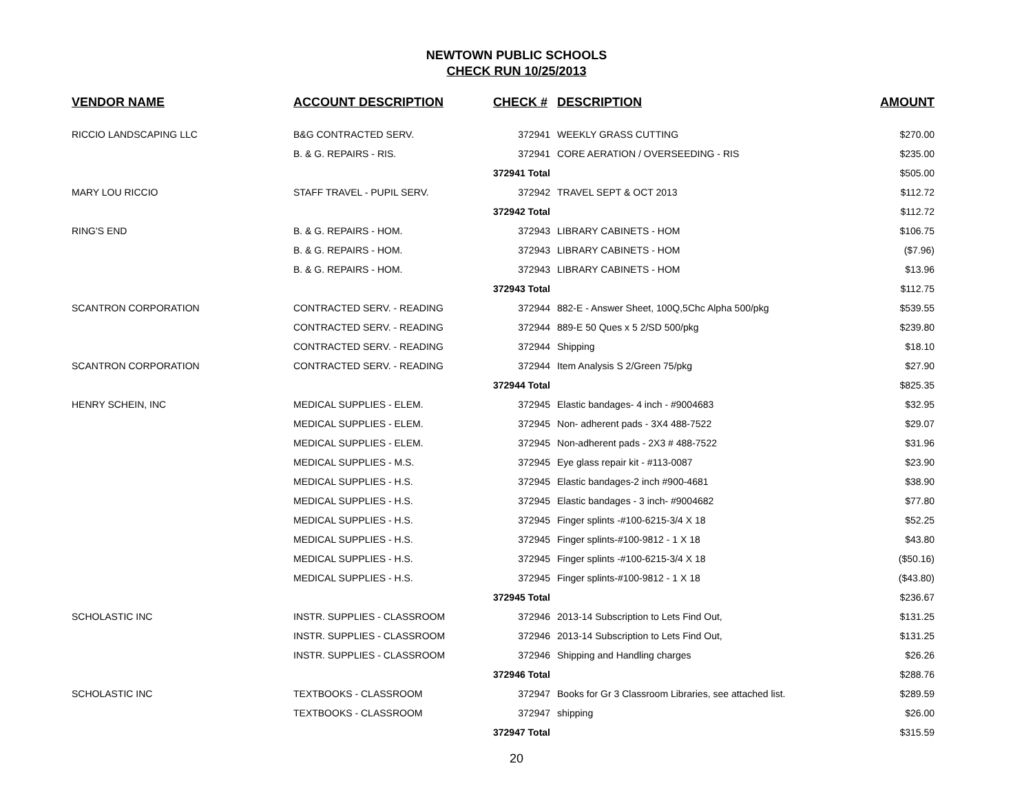NEWTOWN PUBLIC SCHOOLS
CHECK RUN 10/25/2013
| VENDOR NAME | ACCOUNT DESCRIPTION | CHECK # | DESCRIPTION | AMOUNT |
| --- | --- | --- | --- | --- |
| RICCIO LANDSCAPING LLC | B&G CONTRACTED SERV. | 372941 | WEEKLY GRASS CUTTING | $270.00 |
| | B. & G. REPAIRS - RIS. | 372941 | CORE AERATION / OVERSEEDING - RIS | $235.00 |
| | | 372941 Total | | $505.00 |
| MARY LOU RICCIO | STAFF TRAVEL - PUPIL SERV. | 372942 | TRAVEL SEPT & OCT 2013 | $112.72 |
| | | 372942 Total | | $112.72 |
| RING'S END | B. & G. REPAIRS - HOM. | 372943 | LIBRARY CABINETS - HOM | $106.75 |
| | B. & G. REPAIRS - HOM. | 372943 | LIBRARY CABINETS - HOM | ($7.96) |
| | B. & G. REPAIRS - HOM. | 372943 | LIBRARY CABINETS - HOM | $13.96 |
| | | 372943 Total | | $112.75 |
| SCANTRON CORPORATION | CONTRACTED SERV. - READING | 372944 | 882-E - Answer Sheet, 100Q,5Chc Alpha 500/pkg | $539.55 |
| | CONTRACTED SERV. - READING | 372944 | 889-E 50 Ques x 5 2/SD 500/pkg | $239.80 |
| | CONTRACTED SERV. - READING | 372944 | Shipping | $18.10 |
| SCANTRON CORPORATION | CONTRACTED SERV. - READING | 372944 | Item Analysis S 2/Green 75/pkg | $27.90 |
| | | 372944 Total | | $825.35 |
| HENRY SCHEIN, INC | MEDICAL SUPPLIES - ELEM. | 372945 | Elastic bandages- 4 inch - #9004683 | $32.95 |
| | MEDICAL SUPPLIES - ELEM. | 372945 | Non- adherent pads - 3X4 488-7522 | $29.07 |
| | MEDICAL SUPPLIES - ELEM. | 372945 | Non-adherent pads - 2X3 # 488-7522 | $31.96 |
| | MEDICAL SUPPLIES - M.S. | 372945 | Eye glass repair kit - #113-0087 | $23.90 |
| | MEDICAL SUPPLIES - H.S. | 372945 | Elastic bandages-2 inch #900-4681 | $38.90 |
| | MEDICAL SUPPLIES - H.S. | 372945 | Elastic bandages - 3 inch- #9004682 | $77.80 |
| | MEDICAL SUPPLIES - H.S. | 372945 | Finger splints -#100-6215-3/4 X 18 | $52.25 |
| | MEDICAL SUPPLIES - H.S. | 372945 | Finger splints-#100-9812 - 1 X 18 | $43.80 |
| | MEDICAL SUPPLIES - H.S. | 372945 | Finger splints -#100-6215-3/4 X 18 | ($50.16) |
| | MEDICAL SUPPLIES - H.S. | 372945 | Finger splints-#100-9812 - 1 X 18 | ($43.80) |
| | | 372945 Total | | $236.67 |
| SCHOLASTIC INC | INSTR. SUPPLIES - CLASSROOM | 372946 | 2013-14 Subscription to Lets Find Out, | $131.25 |
| | INSTR. SUPPLIES - CLASSROOM | 372946 | 2013-14 Subscription to Lets Find Out, | $131.25 |
| | INSTR. SUPPLIES - CLASSROOM | 372946 | Shipping and Handling charges | $26.26 |
| | | 372946 Total | | $288.76 |
| SCHOLASTIC INC | TEXTBOOKS - CLASSROOM | 372947 | Books for Gr 3 Classroom Libraries, see attached list. | $289.59 |
| | TEXTBOOKS - CLASSROOM | 372947 | shipping | $26.00 |
| | | 372947 Total | | $315.59 |
20